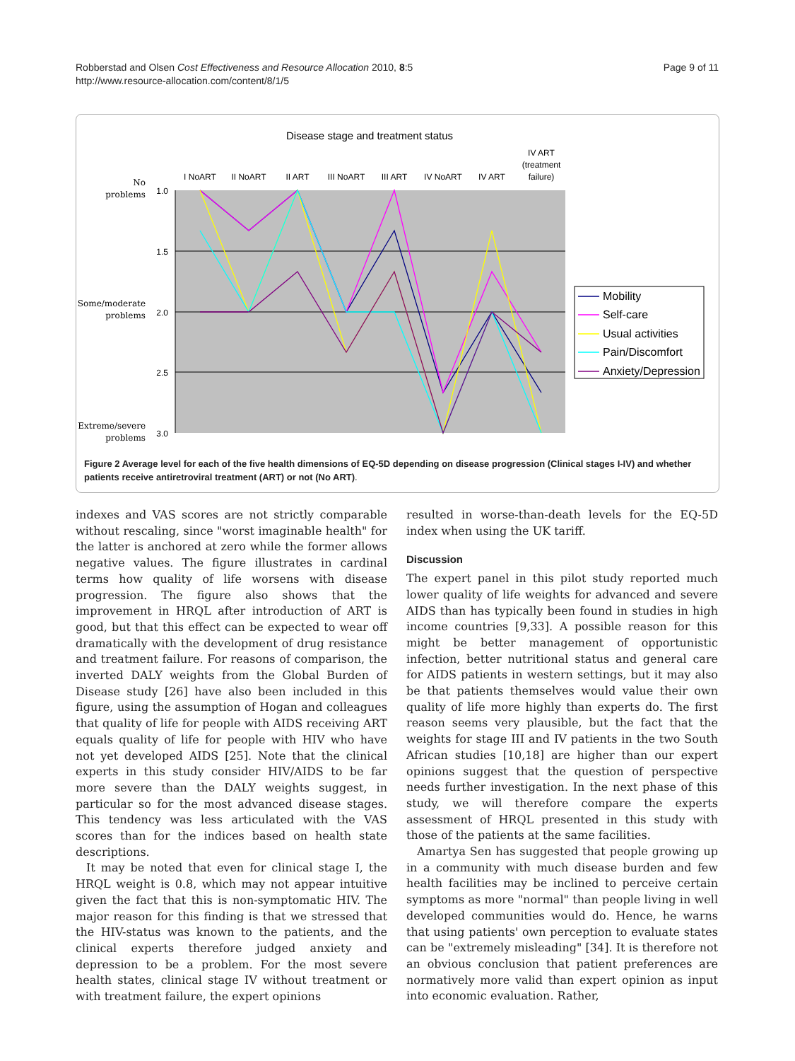Robberstad and Olsen Cost Effectiveness and Resource Allocation 2010, 8:5
http://www.resource-allocation.com/content/8/1/5
Page 9 of 11
Disease stage and treatment status
I NoART
II NoART
II ART
III NoART
III ART
IV NoART
IV ART
IV ART
(treatment
failure)
1.0
1.5
2.0
2.5
3.0
No
problems
Some/moderate
problems
Extreme/severe
problems
Mobility
Self-care
Usual activities
Pain/Discomfort
Anxiety/Depression
Figure 2 Average level for each of the five health dimensions of EQ-5D depending on disease progression (Clinical stages I-IV) and whether patients receive antiretroviral treatment (ART) or not (No ART).
indexes and VAS scores are not strictly comparable without rescaling, since "worst imaginable health" for the latter is anchored at zero while the former allows negative values. The figure illustrates in cardinal terms how quality of life worsens with disease progression. The figure also shows that the improvement in HRQL after introduction of ART is good, but that this effect can be expected to wear off dramatically with the development of drug resistance and treatment failure. For reasons of comparison, the inverted DALY weights from the Global Burden of Disease study [26] have also been included in this figure, using the assumption of Hogan and colleagues that quality of life for people with AIDS receiving ART equals quality of life for people with HIV who have not yet developed AIDS [25]. Note that the clinical experts in this study consider HIV/AIDS to be far more severe than the DALY weights suggest, in particular so for the most advanced disease stages. This tendency was less articulated with the VAS scores than for the indices based on health state descriptions.
It may be noted that even for clinical stage I, the HRQL weight is 0.8, which may not appear intuitive given the fact that this is non-symptomatic HIV. The major reason for this finding is that we stressed that the HIV-status was known to the patients, and the clinical experts therefore judged anxiety and depression to be a problem. For the most severe health states, clinical stage IV without treatment or with treatment failure, the expert opinions
resulted in worse-than-death levels for the EQ-5D index when using the UK tariff.
Discussion
The expert panel in this pilot study reported much lower quality of life weights for advanced and severe AIDS than has typically been found in studies in high income countries [9,33]. A possible reason for this might be better management of opportunistic infection, better nutritional status and general care for AIDS patients in western settings, but it may also be that patients themselves would value their own quality of life more highly than experts do. The first reason seems very plausible, but the fact that the weights for stage III and IV patients in the two South African studies [10,18] are higher than our expert opinions suggest that the question of perspective needs further investigation. In the next phase of this study, we will therefore compare the experts assessment of HRQL presented in this study with those of the patients at the same facilities.
Amartya Sen has suggested that people growing up in a community with much disease burden and few health facilities may be inclined to perceive certain symptoms as more "normal" than people living in well developed communities would do. Hence, he warns that using patients' own perception to evaluate states can be "extremely misleading" [34]. It is therefore not an obvious conclusion that patient preferences are normatively more valid than expert opinion as input into economic evaluation. Rather,